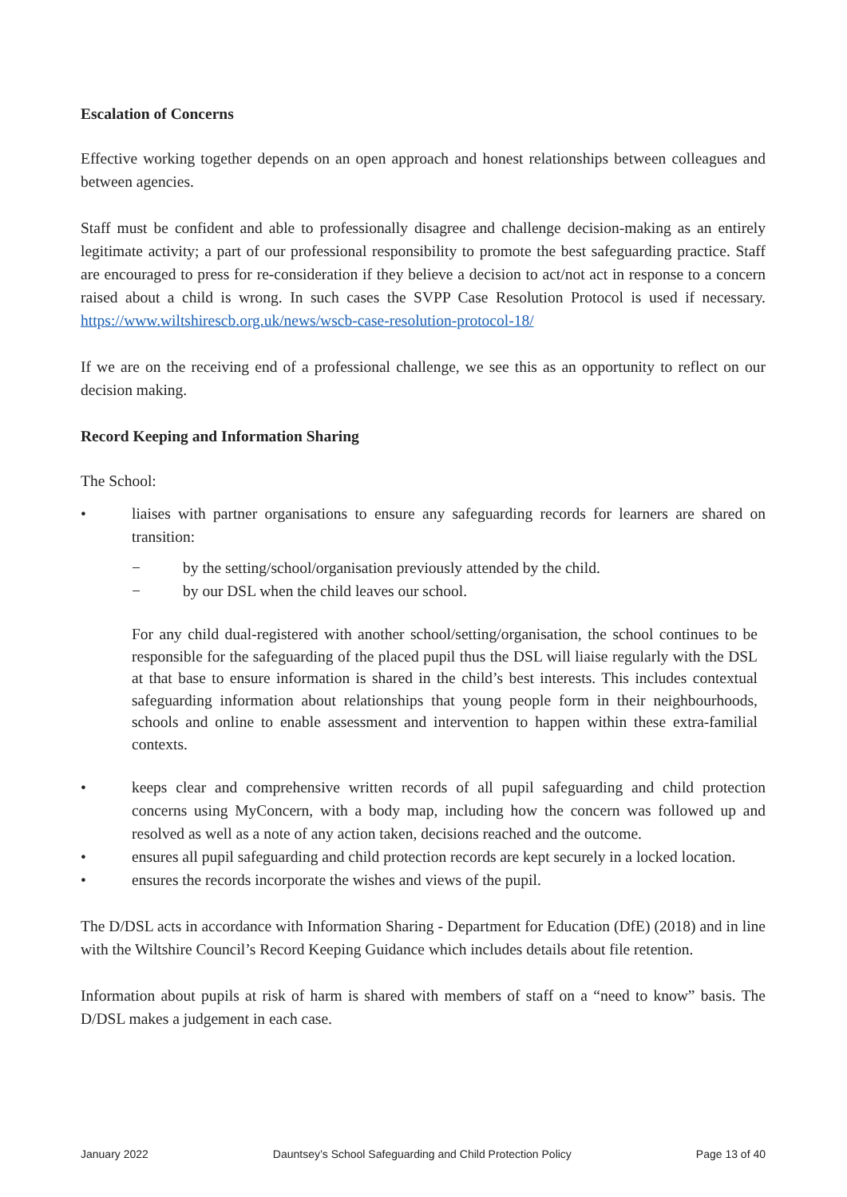Escalation of Concerns
Effective working together depends on an open approach and honest relationships between colleagues and between agencies.
Staff must be confident and able to professionally disagree and challenge decision-making as an entirely legitimate activity; a part of our professional responsibility to promote the best safeguarding practice. Staff are encouraged to press for re-consideration if they believe a decision to act/not act in response to a concern raised about a child is wrong. In such cases the SVPP Case Resolution Protocol is used if necessary. https://www.wiltshirescb.org.uk/news/wscb-case-resolution-protocol-18/
If we are on the receiving end of a professional challenge, we see this as an opportunity to reflect on our decision making.
Record Keeping and Information Sharing
The School:
• liaises with partner organisations to ensure any safeguarding records for learners are shared on transition:
− by the setting/school/organisation previously attended by the child.
− by our DSL when the child leaves our school.
For any child dual-registered with another school/setting/organisation, the school continues to be responsible for the safeguarding of the placed pupil thus the DSL will liaise regularly with the DSL at that base to ensure information is shared in the child’s best interests. This includes contextual safeguarding information about relationships that young people form in their neighbourhoods, schools and online to enable assessment and intervention to happen within these extra-familial contexts.
• keeps clear and comprehensive written records of all pupil safeguarding and child protection concerns using MyConcern, with a body map, including how the concern was followed up and resolved as well as a note of any action taken, decisions reached and the outcome.
• ensures all pupil safeguarding and child protection records are kept securely in a locked location.
• ensures the records incorporate the wishes and views of the pupil.
The D/DSL acts in accordance with Information Sharing - Department for Education (DfE) (2018) and in line with the Wiltshire Council’s Record Keeping Guidance which includes details about file retention.
Information about pupils at risk of harm is shared with members of staff on a “need to know” basis. The D/DSL makes a judgement in each case.
January 2022 Dauntsey’s School Safeguarding and Child Protection Policy Page 13 of 40